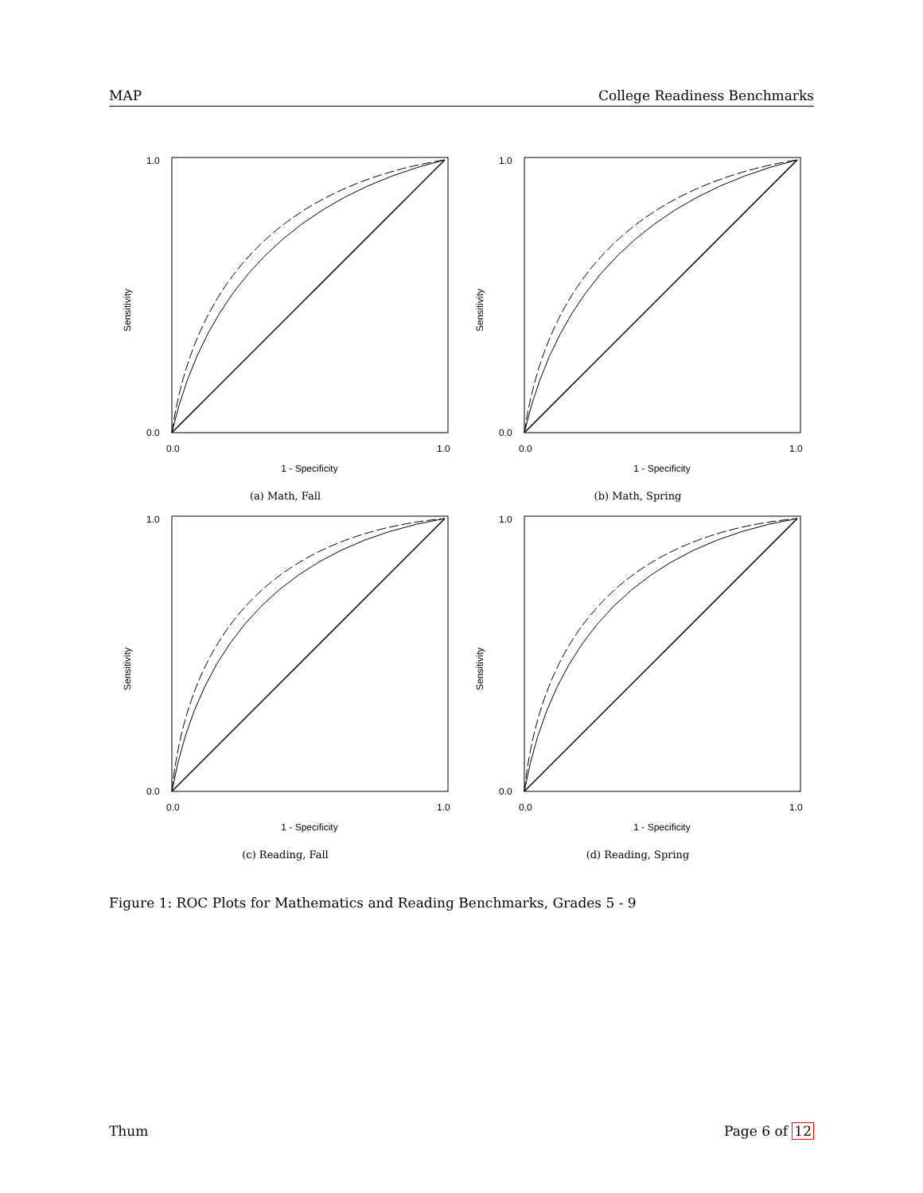MAP College Readiness Benchmarks
Sensitivity
1 - Specificity
1.0
0.0
0.0
1.0
(a) Math, Fall
Sensitivity
1 - Specificity
1.0
0.0
0.0
1.0
(b) Math, Spring
Sensitivity
1 - Specificity
1.0
0.0
0.0
1.0
(c) Reading, Fall
Sensitivity
1 - Specificity
1.0
0.0
0.0
1.0
(d) Reading, Spring
Figure 1: ROC Plots for Mathematics and Reading Benchmarks, Grades 5 - 9
Thum Page 6 of 12